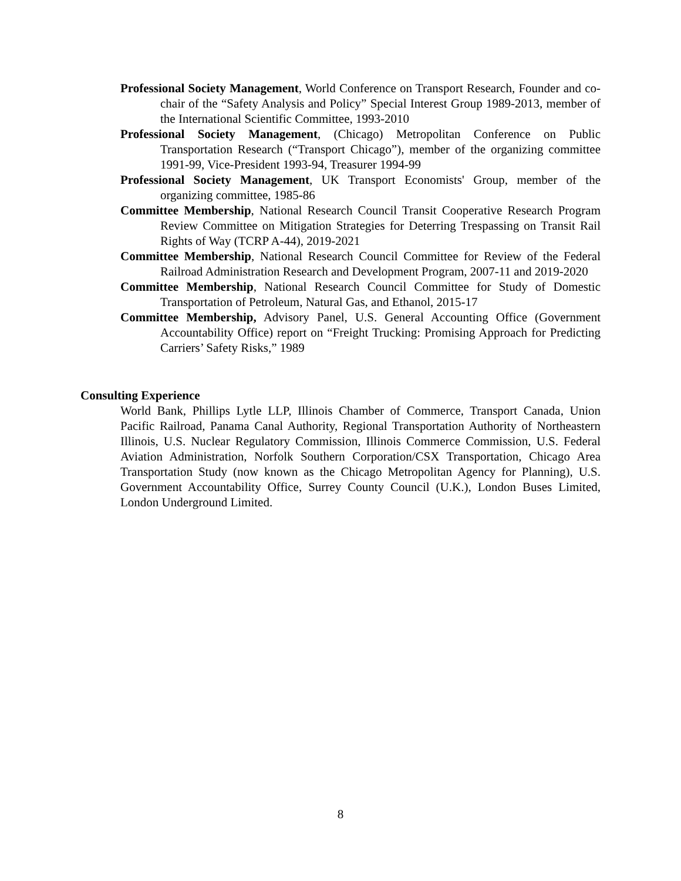Professional Society Management, World Conference on Transport Research, Founder and co-chair of the “Safety Analysis and Policy” Special Interest Group 1989-2013, member of the International Scientific Committee, 1993-2010
Professional Society Management, (Chicago) Metropolitan Conference on Public Transportation Research (“Transport Chicago”), member of the organizing committee 1991-99, Vice-President 1993-94, Treasurer 1994-99
Professional Society Management, UK Transport Economists' Group, member of the organizing committee, 1985-86
Committee Membership, National Research Council Transit Cooperative Research Program Review Committee on Mitigation Strategies for Deterring Trespassing on Transit Rail Rights of Way (TCRP A-44), 2019-2021
Committee Membership, National Research Council Committee for Review of the Federal Railroad Administration Research and Development Program, 2007-11 and 2019-2020
Committee Membership, National Research Council Committee for Study of Domestic Transportation of Petroleum, Natural Gas, and Ethanol, 2015-17
Committee Membership, Advisory Panel, U.S. General Accounting Office (Government Accountability Office) report on “Freight Trucking: Promising Approach for Predicting Carriers’ Safety Risks,” 1989
Consulting Experience
World Bank, Phillips Lytle LLP, Illinois Chamber of Commerce, Transport Canada, Union Pacific Railroad, Panama Canal Authority, Regional Transportation Authority of Northeastern Illinois, U.S. Nuclear Regulatory Commission, Illinois Commerce Commission, U.S. Federal Aviation Administration, Norfolk Southern Corporation/CSX Transportation, Chicago Area Transportation Study (now known as the Chicago Metropolitan Agency for Planning), U.S. Government Accountability Office, Surrey County Council (U.K.), London Buses Limited, London Underground Limited.
8